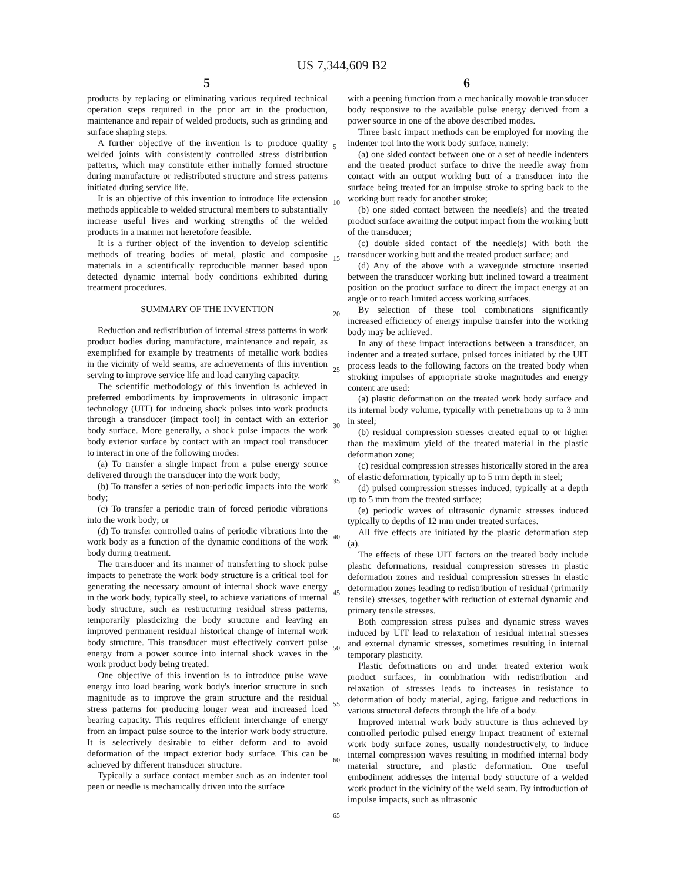US 7,344,609 B2
5 6
products by replacing or eliminating various required technical operation steps required in the prior art in the production, maintenance and repair of welded products, such as grinding and surface shaping steps.
A further objective of the invention is to produce quality welded joints with consistently controlled stress distribution patterns, which may constitute either initially formed structure during manufacture or redistributed structure and stress patterns initiated during service life.
It is an objective of this invention to introduce life extension methods applicable to welded structural members to substantially increase useful lives and working strengths of the welded products in a manner not heretofore feasible.
It is a further object of the invention to develop scientific methods of treating bodies of metal, plastic and composite materials in a scientifically reproducible manner based upon detected dynamic internal body conditions exhibited during treatment procedures.
SUMMARY OF THE INVENTION
Reduction and redistribution of internal stress patterns in work product bodies during manufacture, maintenance and repair, as exemplified for example by treatments of metallic work bodies in the vicinity of weld seams, are achievements of this invention serving to improve service life and load carrying capacity.
The scientific methodology of this invention is achieved in preferred embodiments by improvements in ultrasonic impact technology (UIT) for inducing shock pulses into work products through a transducer (impact tool) in contact with an exterior body surface. More generally, a shock pulse impacts the work body exterior surface by contact with an impact tool transducer to interact in one of the following modes:
(a) To transfer a single impact from a pulse energy source delivered through the transducer into the work body;
(b) To transfer a series of non-periodic impacts into the work body;
(c) To transfer a periodic train of forced periodic vibrations into the work body; or
(d) To transfer controlled trains of periodic vibrations into the work body as a function of the dynamic conditions of the work body during treatment.
The transducer and its manner of transferring to shock pulse impacts to penetrate the work body structure is a critical tool for generating the necessary amount of internal shock wave energy in the work body, typically steel, to achieve variations of internal body structure, such as restructuring residual stress patterns, temporarily plasticizing the body structure and leaving an improved permanent residual historical change of internal work body structure. This transducer must effectively convert pulse energy from a power source into internal shock waves in the work product body being treated.
One objective of this invention is to introduce pulse wave energy into load bearing work body's interior structure in such magnitude as to improve the grain structure and the residual stress patterns for producing longer wear and increased load bearing capacity. This requires efficient interchange of energy from an impact pulse source to the interior work body structure. It is selectively desirable to either deform and to avoid deformation of the impact exterior body surface. This can be achieved by different transducer structure.
Typically a surface contact member such as an indenter tool peen or needle is mechanically driven into the surface
5
10
15
20
25
30
35
40
45
50
55
60
65
with a peening function from a mechanically movable transducer body responsive to the available pulse energy derived from a power source in one of the above described modes.
Three basic impact methods can be employed for moving the indenter tool into the work body surface, namely:
(a) one sided contact between one or a set of needle indenters and the treated product surface to drive the needle away from contact with an output working butt of a transducer into the surface being treated for an impulse stroke to spring back to the working butt ready for another stroke;
(b) one sided contact between the needle(s) and the treated product surface awaiting the output impact from the working butt of the transducer;
(c) double sided contact of the needle(s) with both the transducer working butt and the treated product surface; and
(d) Any of the above with a waveguide structure inserted between the transducer working butt inclined toward a treatment position on the product surface to direct the impact energy at an angle or to reach limited access working surfaces.
By selection of these tool combinations significantly increased efficiency of energy impulse transfer into the working body may be achieved.
In any of these impact interactions between a transducer, an indenter and a treated surface, pulsed forces initiated by the UIT process leads to the following factors on the treated body when stroking impulses of appropriate stroke magnitudes and energy content are used:
(a) plastic deformation on the treated work body surface and its internal body volume, typically with penetrations up to 3 mm in steel;
(b) residual compression stresses created equal to or higher than the maximum yield of the treated material in the plastic deformation zone;
(c) residual compression stresses historically stored in the area of elastic deformation, typically up to 5 mm depth in steel;
(d) pulsed compression stresses induced, typically at a depth up to 5 mm from the treated surface;
(e) periodic waves of ultrasonic dynamic stresses induced typically to depths of 12 mm under treated surfaces.
All five effects are initiated by the plastic deformation step (a).
The effects of these UIT factors on the treated body include plastic deformations, residual compression stresses in plastic deformation zones and residual compression stresses in elastic deformation zones leading to redistribution of residual (primarily tensile) stresses, together with reduction of external dynamic and primary tensile stresses.
Both compression stress pulses and dynamic stress waves induced by UIT lead to relaxation of residual internal stresses and external dynamic stresses, sometimes resulting in internal temporary plasticity.
Plastic deformations on and under treated exterior work product surfaces, in combination with redistribution and relaxation of stresses leads to increases in resistance to deformation of body material, aging, fatigue and reductions in various structural defects through the life of a body.
Improved internal work body structure is thus achieved by controlled periodic pulsed energy impact treatment of external work body surface zones, usually nondestructively, to induce internal compression waves resulting in modified internal body material structure, and plastic deformation. One useful embodiment addresses the internal body structure of a welded work product in the vicinity of the weld seam. By introduction of impulse impacts, such as ultrasonic